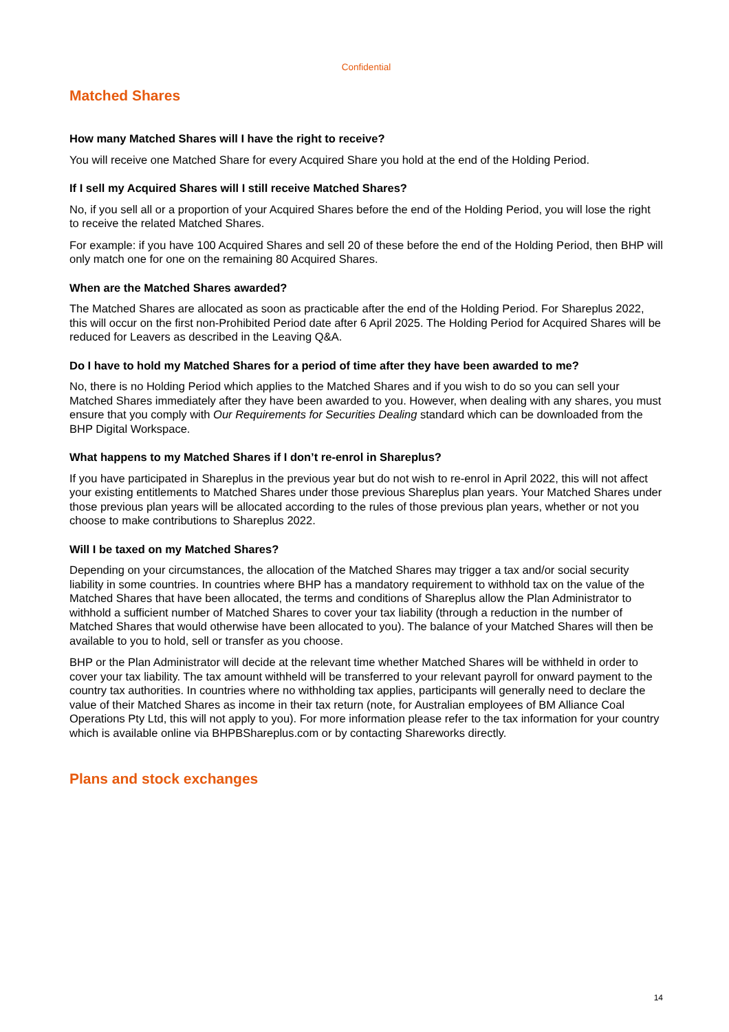Confidential
Matched Shares
How many Matched Shares will I have the right to receive?
You will receive one Matched Share for every Acquired Share you hold at the end of the Holding Period.
If I sell my Acquired Shares will I still receive Matched Shares?
No, if you sell all or a proportion of your Acquired Shares before the end of the Holding Period, you will lose the right to receive the related Matched Shares.
For example: if you have 100 Acquired Shares and sell 20 of these before the end of the Holding Period, then BHP will only match one for one on the remaining 80 Acquired Shares.
When are the Matched Shares awarded?
The Matched Shares are allocated as soon as practicable after the end of the Holding Period. For Shareplus 2022, this will occur on the first non-Prohibited Period date after 6 April 2025. The Holding Period for Acquired Shares will be reduced for Leavers as described in the Leaving Q&A.
Do I have to hold my Matched Shares for a period of time after they have been awarded to me?
No, there is no Holding Period which applies to the Matched Shares and if you wish to do so you can sell your Matched Shares immediately after they have been awarded to you. However, when dealing with any shares, you must ensure that you comply with Our Requirements for Securities Dealing standard which can be downloaded from the BHP Digital Workspace.
What happens to my Matched Shares if I don’t re-enrol in Shareplus?
If you have participated in Shareplus in the previous year but do not wish to re-enrol in April 2022, this will not affect your existing entitlements to Matched Shares under those previous Shareplus plan years. Your Matched Shares under those previous plan years will be allocated according to the rules of those previous plan years, whether or not you choose to make contributions to Shareplus 2022.
Will I be taxed on my Matched Shares?
Depending on your circumstances, the allocation of the Matched Shares may trigger a tax and/or social security liability in some countries. In countries where BHP has a mandatory requirement to withhold tax on the value of the Matched Shares that have been allocated, the terms and conditions of Shareplus allow the Plan Administrator to withhold a sufficient number of Matched Shares to cover your tax liability (through a reduction in the number of Matched Shares that would otherwise have been allocated to you). The balance of your Matched Shares will then be available to you to hold, sell or transfer as you choose.
BHP or the Plan Administrator will decide at the relevant time whether Matched Shares will be withheld in order to cover your tax liability. The tax amount withheld will be transferred to your relevant payroll for onward payment to the country tax authorities. In countries where no withholding tax applies, participants will generally need to declare the value of their Matched Shares as income in their tax return (note, for Australian employees of BM Alliance Coal Operations Pty Ltd, this will not apply to you). For more information please refer to the tax information for your country which is available online via BHPBShareplus.com or by contacting Shareworks directly.
Plans and stock exchanges
14